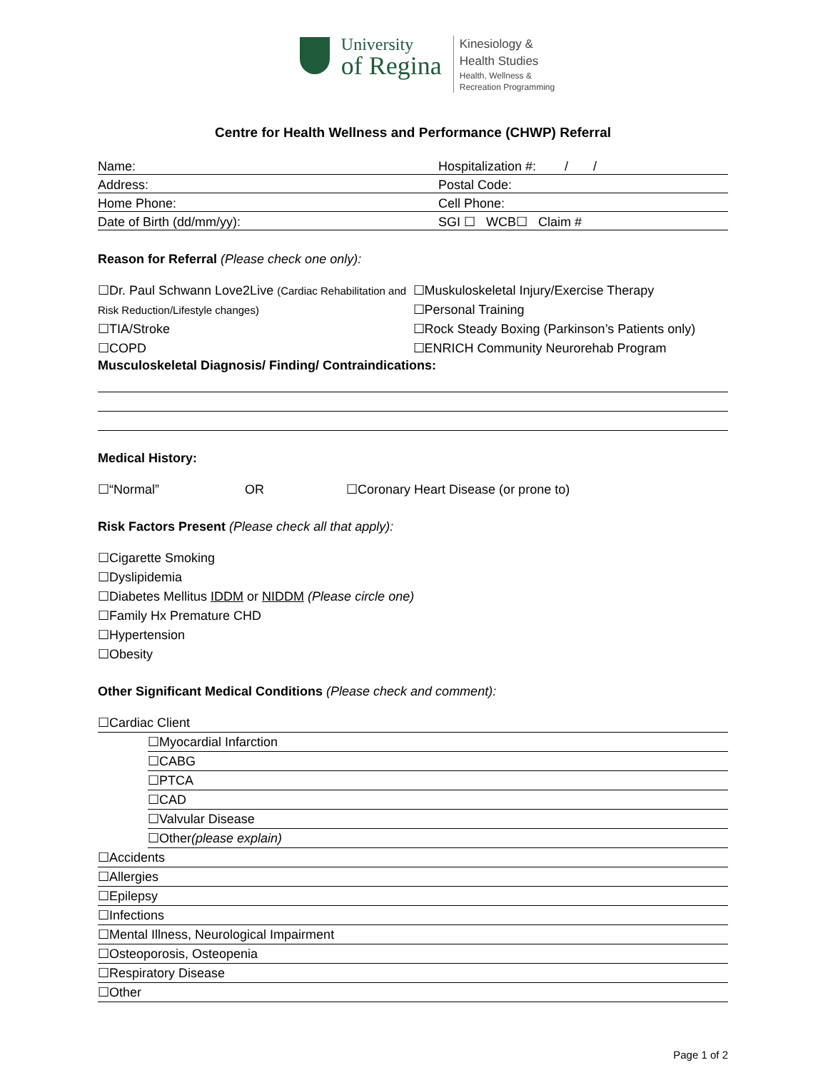University
of Regina
Kinesiology &
Health Studies
Health, Wellness &
Recreation Programming
Centre for Health Wellness and Performance (CHWP) Referral
Name: Hospitalization #: / /
Address: Postal Code:
Home Phone: Cell Phone:
Date of Birth (dd/mm/yy): SGI ☐ WCB☐ Claim #
Reason for Referral (Please check one only):
☐Dr. Paul Schwann Love2Live (Cardiac Rehabilitation and Risk Reduction/Lifestyle changes)
☐TIA/Stroke
☐COPD
☐Muskuloskeletal Injury/Exercise Therapy
☐Personal Training
☐Rock Steady Boxing (Parkinson’s Patients only)
☐ENRICH Community Neurorehab Program
Musculoskeletal Diagnosis/ Finding/ Contraindications:
Medical History:
☐“Normal” OR ☐Coronary Heart Disease (or prone to)
Risk Factors Present (Please check all that apply):
☐Cigarette Smoking
☐Dyslipidemia
☐Diabetes Mellitus IDDM or NIDDM (Please circle one)
☐Family Hx Premature CHD
☐Hypertension
☐Obesity
Other Significant Medical Conditions (Please check and comment):
☐Cardiac Client
☐Myocardial Infarction
☐CABG
☐PTCA
☐CAD
☐Valvular Disease
☐Other(please explain)
☐Accidents
☐Allergies
☐Epilepsy
☐Infections
☐Mental Illness, Neurological Impairment
☐Osteoporosis, Osteopenia
☐Respiratory Disease
☐Other
Page 1 of 2